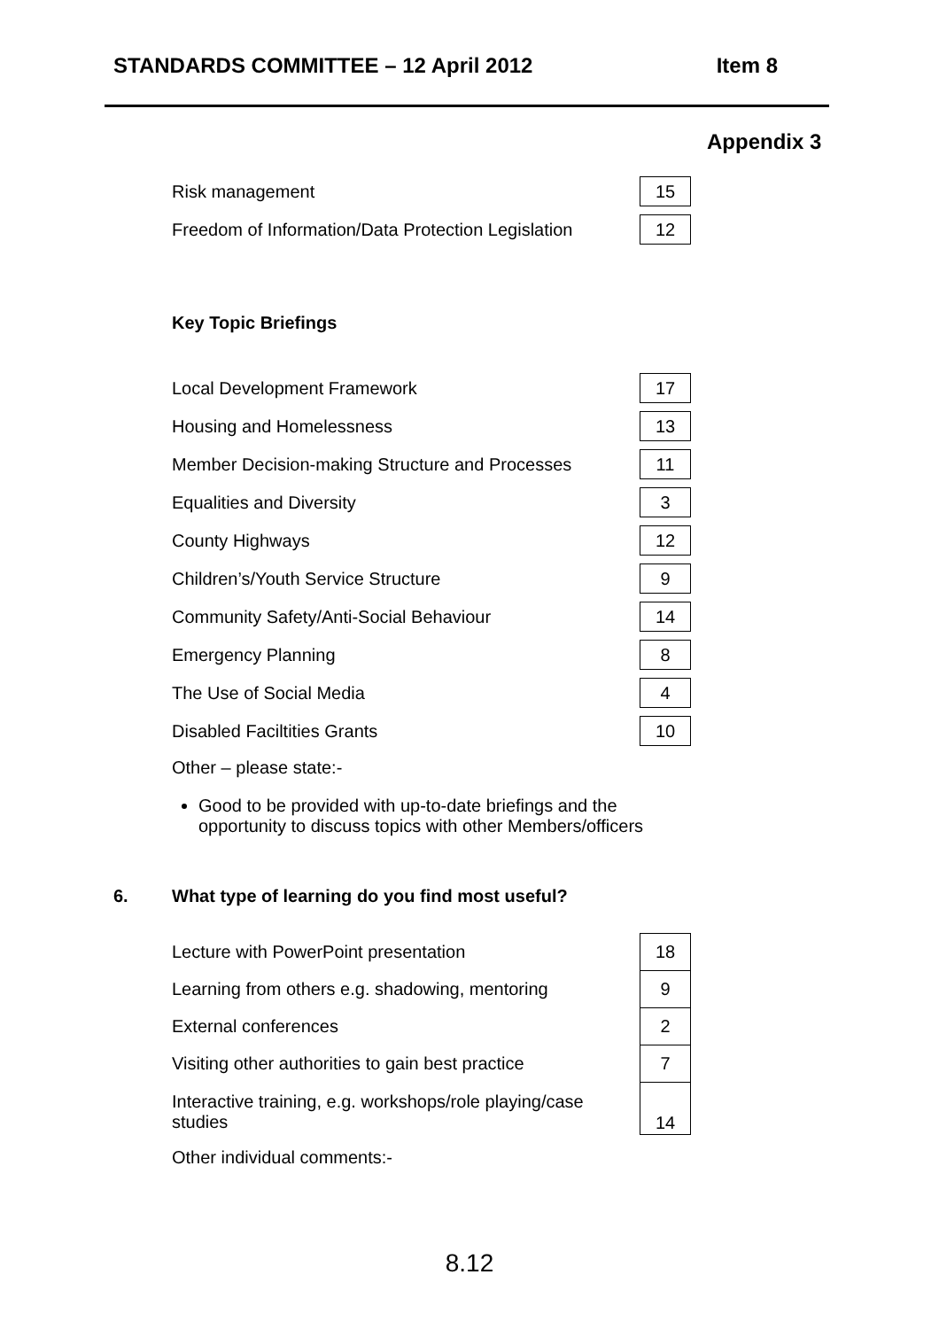STANDARDS COMMITTEE – 12 April 2012 Item 8
Appendix 3
| Risk management | 15 |
| Freedom of Information/Data Protection Legislation | 12 |
Key Topic Briefings
| Local Development Framework | 17 |
| Housing and Homelessness | 13 |
| Member Decision-making Structure and Processes | 11 |
| Equalities and Diversity | 3 |
| County Highways | 12 |
| Children’s/Youth Service Structure | 9 |
| Community Safety/Anti-Social Behaviour | 14 |
| Emergency Planning | 8 |
| The Use of Social Media | 4 |
| Disabled Faciltities Grants | 10 |
Other – please state:-
Good to be provided with up-to-date briefings and the opportunity to discuss topics with other Members/officers
6. What type of learning do you find most useful?
| Lecture with PowerPoint presentation | 18 |
| Learning from others e.g. shadowing, mentoring | 9 |
| External conferences | 2 |
| Visiting other authorities to gain best practice | 7 |
| Interactive training, e.g. workshops/role playing/case studies | 14 |
Other individual comments:-
8.12